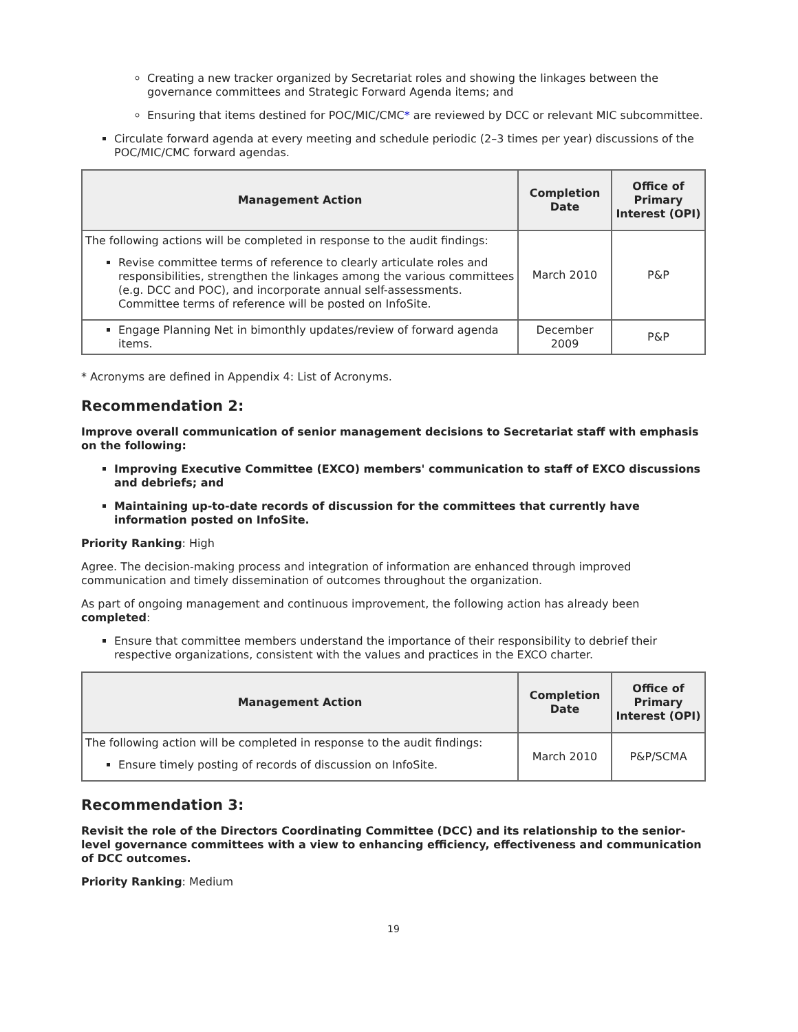Creating a new tracker organized by Secretariat roles and showing the linkages between the governance committees and Strategic Forward Agenda items; and
Ensuring that items destined for POC/MIC/CMC* are reviewed by DCC or relevant MIC subcommittee.
Circulate forward agenda at every meeting and schedule periodic (2–3 times per year) discussions of the POC/MIC/CMC forward agendas.
| Management Action | Completion Date | Office of Primary Interest (OPI) |
| --- | --- | --- |
| The following actions will be completed in response to the audit findings: Revise committee terms of reference to clearly articulate roles and responsibilities, strengthen the linkages among the various committees (e.g. DCC and POC), and incorporate annual self-assessments. Committee terms of reference will be posted on InfoSite. | March 2010 | P&P |
| Engage Planning Net in bimonthly updates/review of forward agenda items. | December 2009 | P&P |
* Acronyms are defined in Appendix 4: List of Acronyms.
Recommendation 2:
Improve overall communication of senior management decisions to Secretariat staff with emphasis on the following:
Improving Executive Committee (EXCO) members' communication to staff of EXCO discussions and debriefs; and
Maintaining up-to-date records of discussion for the committees that currently have information posted on InfoSite.
Priority Ranking: High
Agree. The decision-making process and integration of information are enhanced through improved communication and timely dissemination of outcomes throughout the organization.
As part of ongoing management and continuous improvement, the following action has already been completed:
Ensure that committee members understand the importance of their responsibility to debrief their respective organizations, consistent with the values and practices in the EXCO charter.
| Management Action | Completion Date | Office of Primary Interest (OPI) |
| --- | --- | --- |
| The following action will be completed in response to the audit findings: Ensure timely posting of records of discussion on InfoSite. | March 2010 | P&P/SCMA |
Recommendation 3:
Revisit the role of the Directors Coordinating Committee (DCC) and its relationship to the senior-level governance committees with a view to enhancing efficiency, effectiveness and communication of DCC outcomes.
Priority Ranking: Medium
19